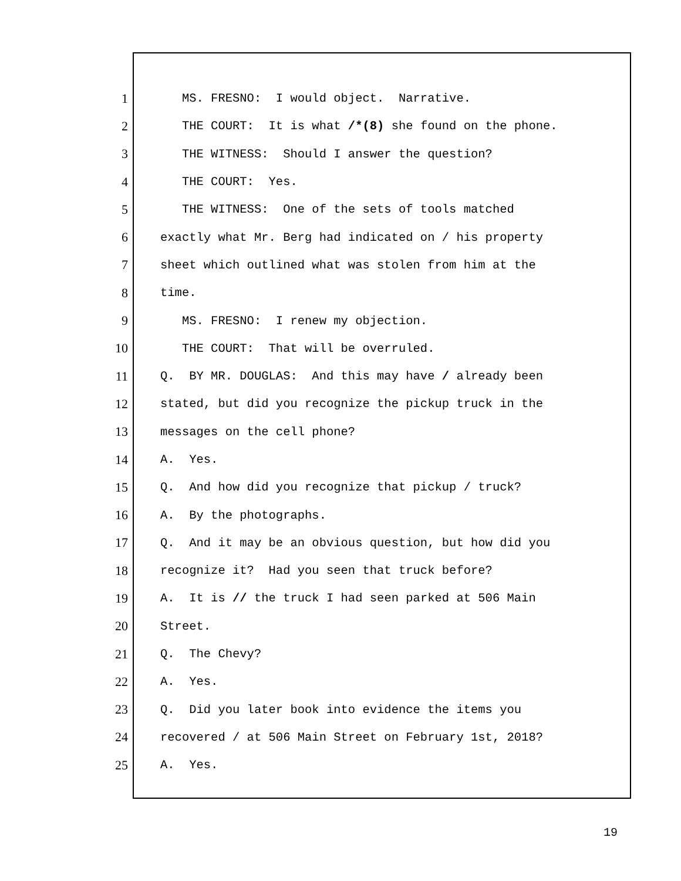1 MS. FRESNO: I would object. Narrative.
2 THE COURT: It is what /*(8) she found on the phone.
3 THE WITNESS: Should I answer the question?
4 THE COURT: Yes.
5 THE WITNESS: One of the sets of tools matched
6 exactly what Mr. Berg had indicated on / his property
7 sheet which outlined what was stolen from him at the
8 time.
9 MS. FRESNO: I renew my objection.
10 THE COURT: That will be overruled.
11 Q. BY MR. DOUGLAS: And this may have / already been
12 stated, but did you recognize the pickup truck in the
13 messages on the cell phone?
14 A. Yes.
15 Q. And how did you recognize that pickup / truck?
16 A. By the photographs.
17 Q. And it may be an obvious question, but how did you
18 recognize it? Had you seen that truck before?
19 A. It is // the truck I had seen parked at 506 Main
20 Street.
21 Q. The Chevy?
22 A. Yes.
23 Q. Did you later book into evidence the items you
24 recovered / at 506 Main Street on February 1st, 2018?
25 A. Yes.
19